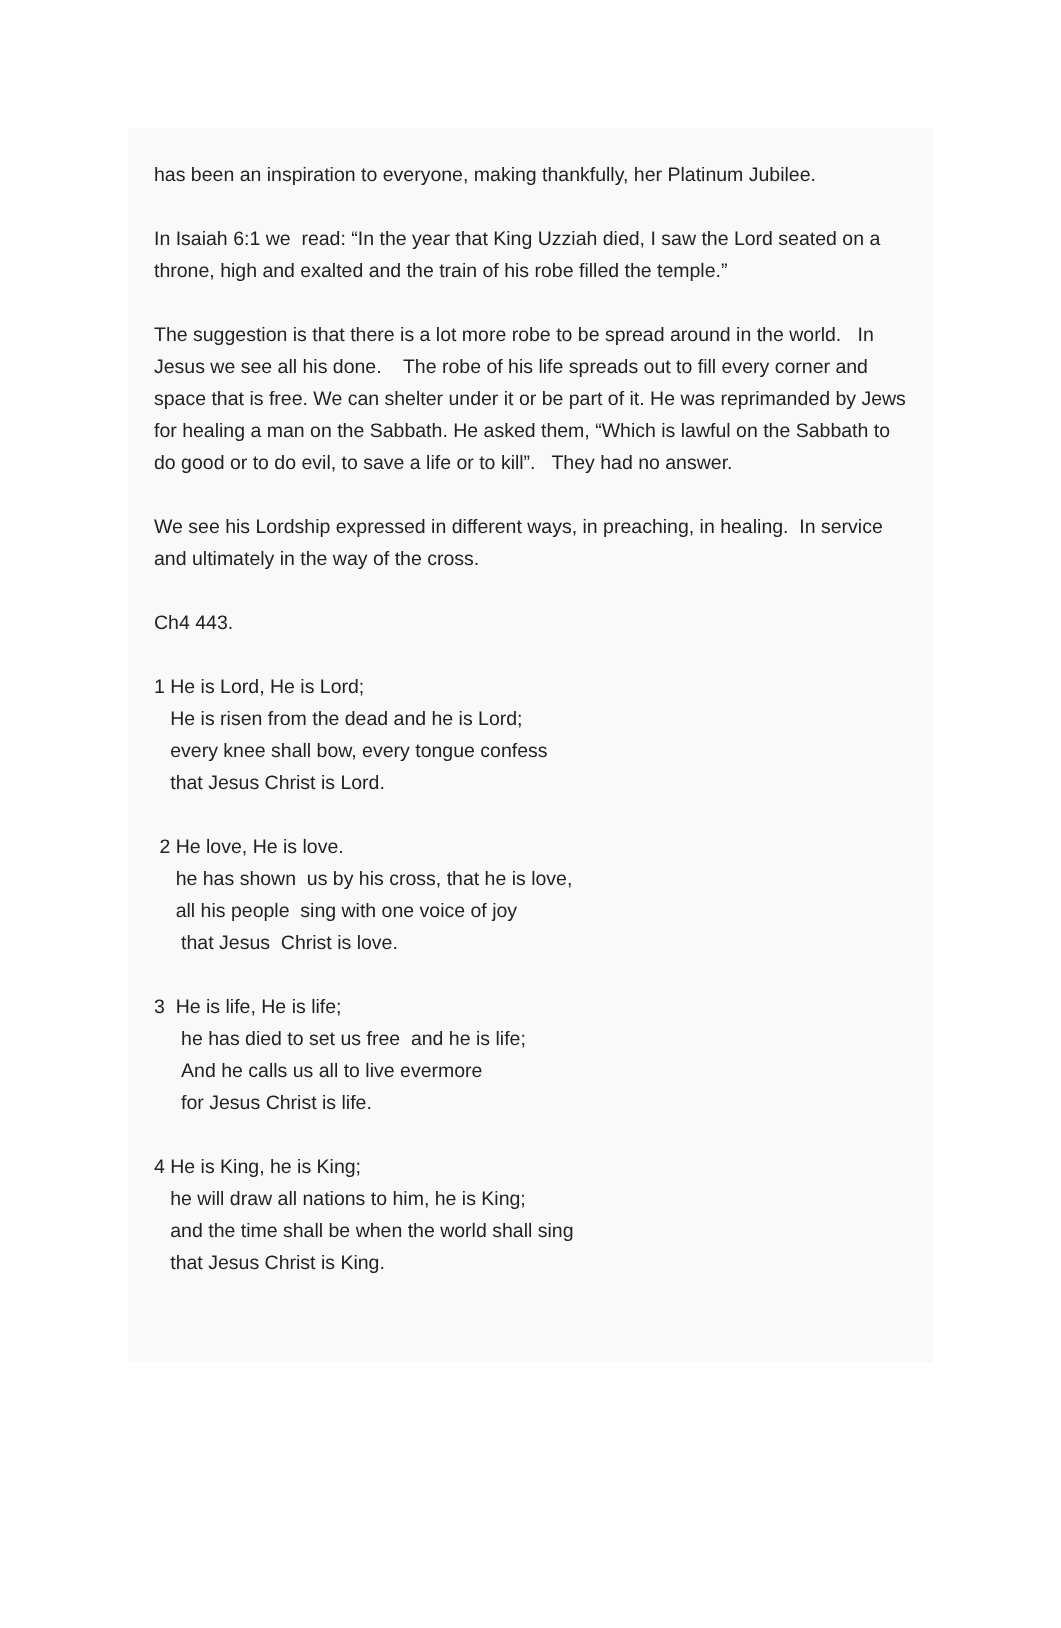has been an inspiration to everyone, making thankfully, her Platinum Jubilee.
In Isaiah 6:1 we read: “In the year that King Uzziah died, I saw the Lord seated on a throne, high and exalted and the train of his robe filled the temple.”
The suggestion is that there is a lot more robe to be spread around in the world. In Jesus we see all his done. The robe of his life spreads out to fill every corner and space that is free. We can shelter under it or be part of it. He was reprimanded by Jews for healing a man on the Sabbath. He asked them, “Which is lawful on the Sabbath to do good or to do evil, to save a life or to kill”. They had no answer.
We see his Lordship expressed in different ways, in preaching, in healing. In service and ultimately in the way of the cross.
Ch4 443.
1 He is Lord, He is Lord; He is risen from the dead and he is Lord; every knee shall bow, every tongue confess that Jesus Christ is Lord.
2 He love, He is love. he has shown us by his cross, that he is love, all his people sing with one voice of joy that Jesus Christ is love.
3 He is life, He is life; he has died to set us free and he is life; And he calls us all to live evermore for Jesus Christ is life.
4 He is King, he is King; he will draw all nations to him, he is King; and the time shall be when the world shall sing that Jesus Christ is King.